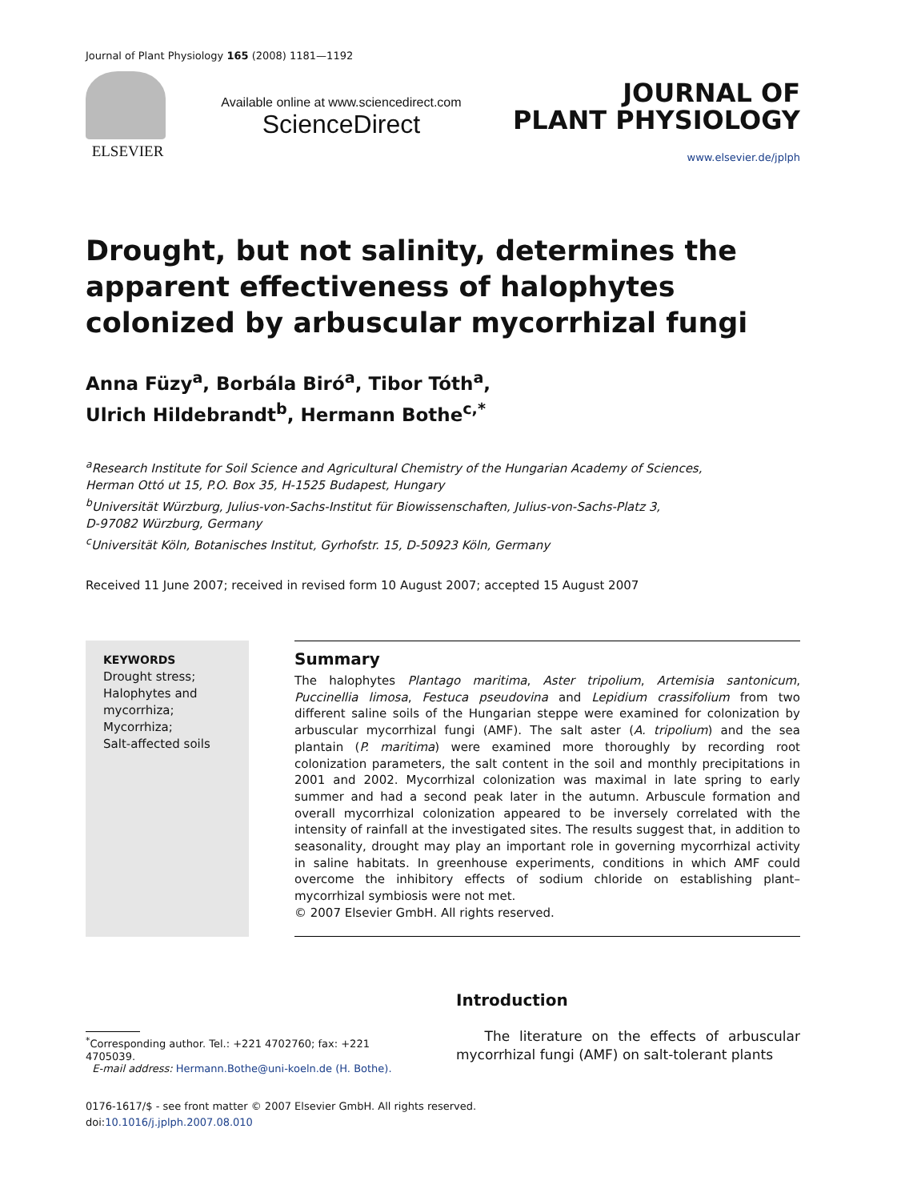Journal of Plant Physiology 165 (2008) 1181—1192
ELSEVIER
Available online at www.sciencedirect.com
ScienceDirect
JOURNAL OF
PLANT PHYSIOLOGY
www.elsevier.de/jplph
Drought, but not salinity, determines the apparent effectiveness of halophytes colonized by arbuscular mycorrhizal fungi
Anna Füzy<sup>a</sup>, Borbála Biró<sup>a</sup>, Tibor Tóth<sup>a</sup>,
Ulrich Hildebrandt<sup>b</sup>, Hermann Bothe<sup>c,*</sup>
<sup>a</sup> Research Institute for Soil Science and Agricultural Chemistry of the Hungarian Academy of Sciences,
Herman Ottó ut 15, P.O. Box 35, H-1525 Budapest, Hungary
<sup>b</sup> Universität Würzburg, Julius-von-Sachs-Institut für Biowissenschaften, Julius-von-Sachs-Platz 3,
D-97082 Würzburg, Germany
<sup>c</sup> Universität Köln, Botanisches Institut, Gyrhofstr. 15, D-50923 Köln, Germany
Received 11 June 2007; received in revised form 10 August 2007; accepted 15 August 2007
KEYWORDS
Drought stress;
Halophytes and mycorrhiza;
Mycorrhiza;
Salt-affected soils
Summary
The halophytes Plantago maritima, Aster tripolium, Artemisia santonicum, Puccinellia limosa, Festuca pseudovina and Lepidium crassifolium from two different saline soils of the Hungarian steppe were examined for colonization by arbuscular mycorrhizal fungi (AMF). The salt aster (A. tripolium) and the sea plantain (P. maritima) were examined more thoroughly by recording root colonization parameters, the salt content in the soil and monthly precipitations in 2001 and 2002. Mycorrhizal colonization was maximal in late spring to early summer and had a second peak later in the autumn. Arbuscule formation and overall mycorrhizal colonization appeared to be inversely correlated with the intensity of rainfall at the investigated sites. The results suggest that, in addition to seasonality, drought may play an important role in governing mycorrhizal activity in saline habitats. In greenhouse experiments, conditions in which AMF could overcome the inhibitory effects of sodium chloride on establishing plant–mycorrhizal symbiosis were not met.
© 2007 Elsevier GmbH. All rights reserved.
<sup>*</sup> Corresponding author. Tel.: +221 4702760; fax: +221 4705039.
E-mail address: Hermann.Bothe@uni-koeln.de (H. Bothe).
Introduction
The literature on the effects of arbuscular mycorrhizal fungi (AMF) on salt-tolerant plants
0176-1617/$ - see front matter © 2007 Elsevier GmbH. All rights reserved.
doi:10.1016/j.jplph.2007.08.010